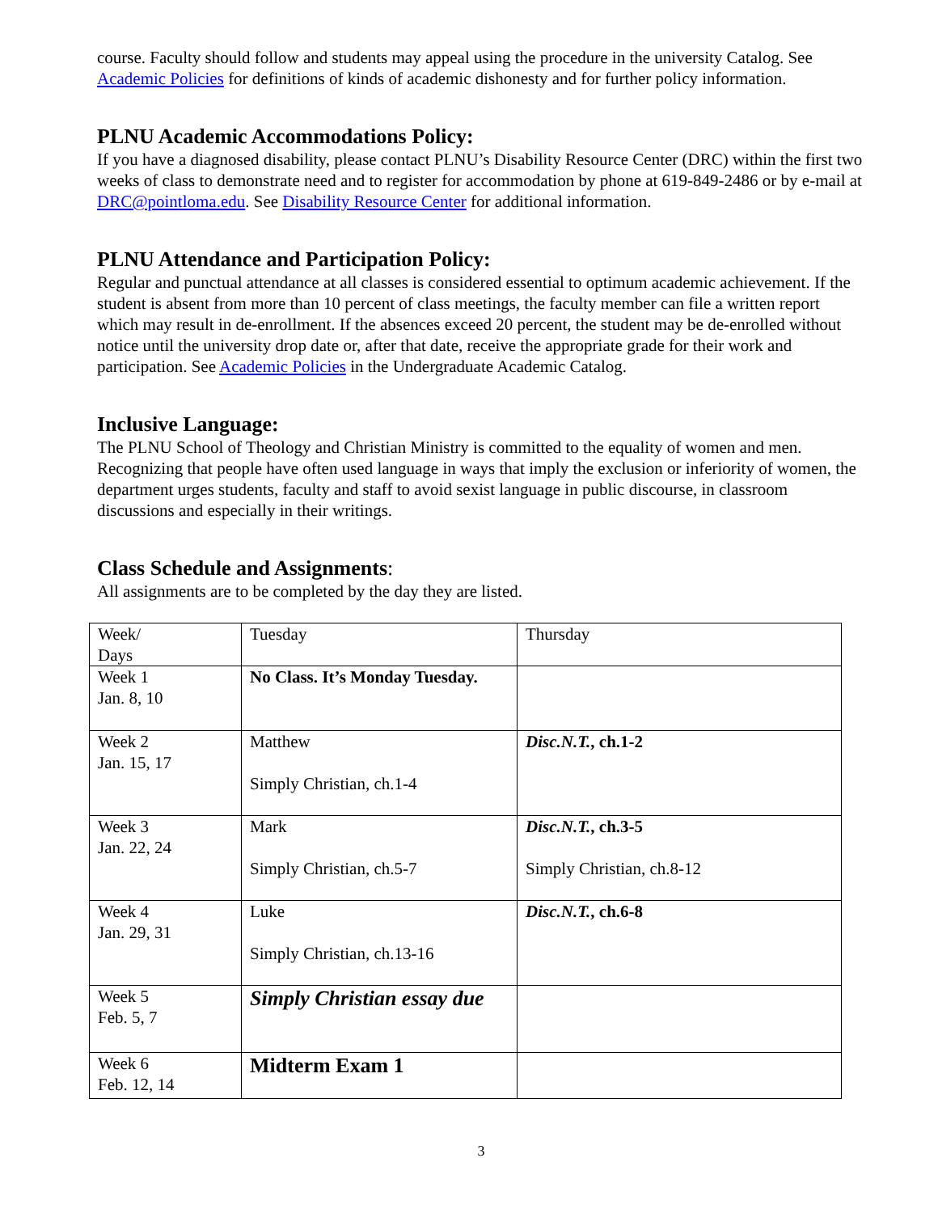course. Faculty should follow and students may appeal using the procedure in the university Catalog. See Academic Policies for definitions of kinds of academic dishonesty and for further policy information.
PLNU Academic Accommodations Policy:
If you have a diagnosed disability, please contact PLNU’s Disability Resource Center (DRC) within the first two weeks of class to demonstrate need and to register for accommodation by phone at 619-849-2486 or by e-mail at DRC@pointloma.edu. See Disability Resource Center for additional information.
PLNU Attendance and Participation Policy:
Regular and punctual attendance at all classes is considered essential to optimum academic achievement. If the student is absent from more than 10 percent of class meetings, the faculty member can file a written report which may result in de-enrollment. If the absences exceed 20 percent, the student may be de-enrolled without notice until the university drop date or, after that date, receive the appropriate grade for their work and participation. See Academic Policies in the Undergraduate Academic Catalog.
Inclusive Language:
The PLNU School of Theology and Christian Ministry is committed to the equality of women and men. Recognizing that people have often used language in ways that imply the exclusion or inferiority of women, the department urges students, faculty and staff to avoid sexist language in public discourse, in classroom discussions and especially in their writings.
Class Schedule and Assignments:
All assignments are to be completed by the day they are listed.
| Week/ Days | Tuesday | Thursday |
| Week 1 Jan. 8, 10 | No Class. It’s Monday Tuesday. | |
| Week 2 Jan. 15, 17 | Matthew Simply Christian, ch.1-4 | Disc.N.T. , ch.1-2 |
| Week 3 Jan. 22, 24 | Mark Simply Christian, ch.5-7 | Disc.N.T. , ch.3-5 Simply Christian, ch.8-12 |
| Week 4 Jan. 29, 31 | Luke Simply Christian, ch.13-16 | Disc.N.T. , ch.6-8 |
| Week 5 Feb. 5, 7 | Simply Christian essay due | |
| Week 6 Feb. 12, 14 | Midterm Exam 1 | |
3